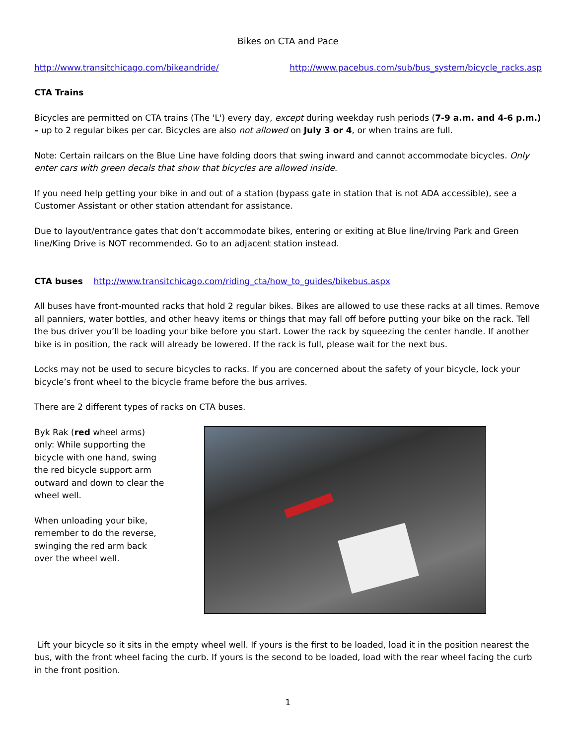Bikes on CTA and Pace
http://www.transitchicago.com/bikeandride/ http://www.pacebus.com/sub/bus_system/bicycle_racks.asp
CTA Trains
Bicycles are permitted on CTA trains (The 'L') every day, except during weekday rush periods (7-9 a.m. and 4-6 p.m.) – up to 2 regular bikes per car. Bicycles are also not allowed on July 3 or 4, or when trains are full.
Note: Certain railcars on the Blue Line have folding doors that swing inward and cannot accommodate bicycles. Only enter cars with green decals that show that bicycles are allowed inside.
If you need help getting your bike in and out of a station (bypass gate in station that is not ADA accessible), see a Customer Assistant or other station attendant for assistance.
Due to layout/entrance gates that don’t accommodate bikes, entering or exiting at Blue line/Irving Park and Green line/King Drive is NOT recommended. Go to an adjacent station instead.
CTA buses http://www.transitchicago.com/riding_cta/how_to_guides/bikebus.aspx
All buses have front-mounted racks that hold 2 regular bikes. Bikes are allowed to use these racks at all times. Remove all panniers, water bottles, and other heavy items or things that may fall off before putting your bike on the rack. Tell the bus driver you’ll be loading your bike before you start. Lower the rack by squeezing the center handle. If another bike is in position, the rack will already be lowered. If the rack is full, please wait for the next bus.
Locks may not be used to secure bicycles to racks. If you are concerned about the safety of your bicycle, lock your bicycle’s front wheel to the bicycle frame before the bus arrives.
There are 2 different types of racks on CTA buses.
Byk Rak (red wheel arms) only: While supporting the bicycle with one hand, swing the red bicycle support arm outward and down to clear the wheel well.
When unloading your bike, remember to do the reverse, swinging the red arm back over the wheel well.
Lift your bicycle so it sits in the empty wheel well. If yours is the first to be loaded, load it in the position nearest the bus, with the front wheel facing the curb. If yours is the second to be loaded, load with the rear wheel facing the curb in the front position.
1